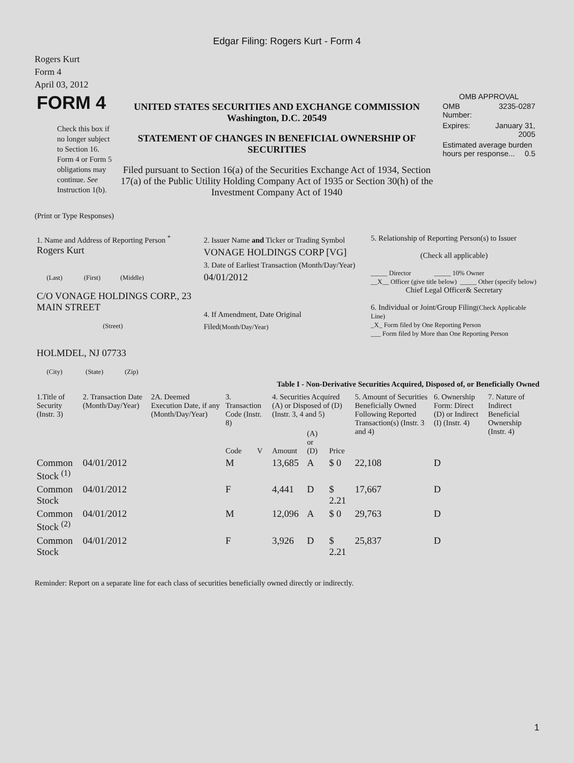Edgar Filing: Rogers Kurt - Form 4
Rogers Kurt
Form 4
April 03, 2012
| FORM 4 Check this box if no longer subject to Section 16. Form 4 or Form 5 obligations may continue. See Instruction 1(b). | UNITED STATES SECURITIES AND EXCHANGE COMMISSION Washington, D.C. 20549 STATEMENT OF CHANGES IN BENEFICIAL OWNERSHIP OF SECURITIES Filed pursuant to Section 16(a) of the Securities Exchange Act of 1934, Section 17(a) of the Public Utility Holding Company Act of 1935 or Section 30(h) of the Investment Company Act of 1940 | OMB APPROVAL / OMB Number: / 3235-0287 / / Expires: / January 31, 2005 / / Estimated average burden hours per response... 0.5 / / |
(Print or Type Responses)
| 1. Name and Address of Reporting Person <sup>*</sup> Rogers Kurt (Last) (First) (Middle) C/O VONAGE HOLDINGS CORP., 23 MAIN STREET (Street) HOLMDEL, NJ 07733 (City) (State) (Zip) | 2. Issuer Name and Ticker or Trading Symbol VONAGE HOLDINGS CORP [VG] 3. Date of Earliest Transaction (Month/Day/Year) 04/01/2012 4. If Amendment, Date Original Filed (Month/Day/Year) | 5. Relationship of Reporting Person(s) to Issuer (Check all applicable) _____ Director _____ 10% Owner __X__ Officer (give title below) _____ Other (specify below) Chief Legal Officer& Secretary 6. Individual or Joint/Group Filing (Check Applicable Line) _X_ Form filed by One Reporting Person ___ Form filed by More than One Reporting Person |
Table I - Non-Derivative Securities Acquired, Disposed of, or Beneficially Owned
| 1.Title of Security (Instr. 3) | 2. Transaction Date (Month/Day/Year) | 2A. Deemed Execution Date, if any (Month/Day/Year) | 3. Transaction Code (Instr. 8) | | 4. Securities Acquired (A) or Disposed of (D) (Instr. 3, 4 and 5) | | | 5. Amount of Securities Beneficially Owned Following Reported Transaction(s) (Instr. 3 and 4) | 6. Ownership Form: Direct (D) or Indirect (I) (Instr. 4) | 7. Nature of Indirect Beneficial Ownership (Instr. 4) |
| --- | --- | --- | --- | --- | --- | --- | --- | --- | --- | --- |
| | | | Code | V | Amount | (A) or (D) | Price | | | |
| Common Stock <sup>(1)</sup> | 04/01/2012 | | M | | 13,685 | A | $ 0 | 22,108 | D | |
| Common Stock | 04/01/2012 | | F | | 4,441 | D | $ 2.21 | 17,667 | D | |
| Common Stock <sup>(2)</sup> | 04/01/2012 | | M | | 12,096 | A | $ 0 | 29,763 | D | |
| Common Stock | 04/01/2012 | | F | | 3,926 | D | $ 2.21 | 25,837 | D | |
Reminder: Report on a separate line for each class of securities beneficially owned directly or indirectly.
1